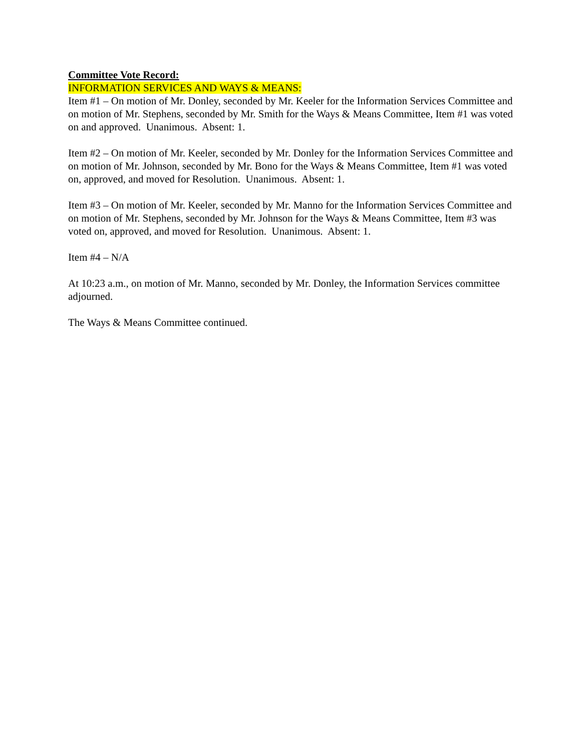Committee Vote Record:
INFORMATION SERVICES AND WAYS & MEANS:
Item #1 – On motion of Mr. Donley, seconded by Mr. Keeler for the Information Services Committee and on motion of Mr. Stephens, seconded by Mr. Smith for the Ways & Means Committee, Item #1 was voted on and approved. Unanimous. Absent: 1.
Item #2 – On motion of Mr. Keeler, seconded by Mr. Donley for the Information Services Committee and on motion of Mr. Johnson, seconded by Mr. Bono for the Ways & Means Committee, Item #1 was voted on, approved, and moved for Resolution. Unanimous. Absent: 1.
Item #3 – On motion of Mr. Keeler, seconded by Mr. Manno for the Information Services Committee and on motion of Mr. Stephens, seconded by Mr. Johnson for the Ways & Means Committee, Item #3 was voted on, approved, and moved for Resolution. Unanimous. Absent: 1.
Item #4 – N/A
At 10:23 a.m., on motion of Mr. Manno, seconded by Mr. Donley, the Information Services committee adjourned.
The Ways & Means Committee continued.